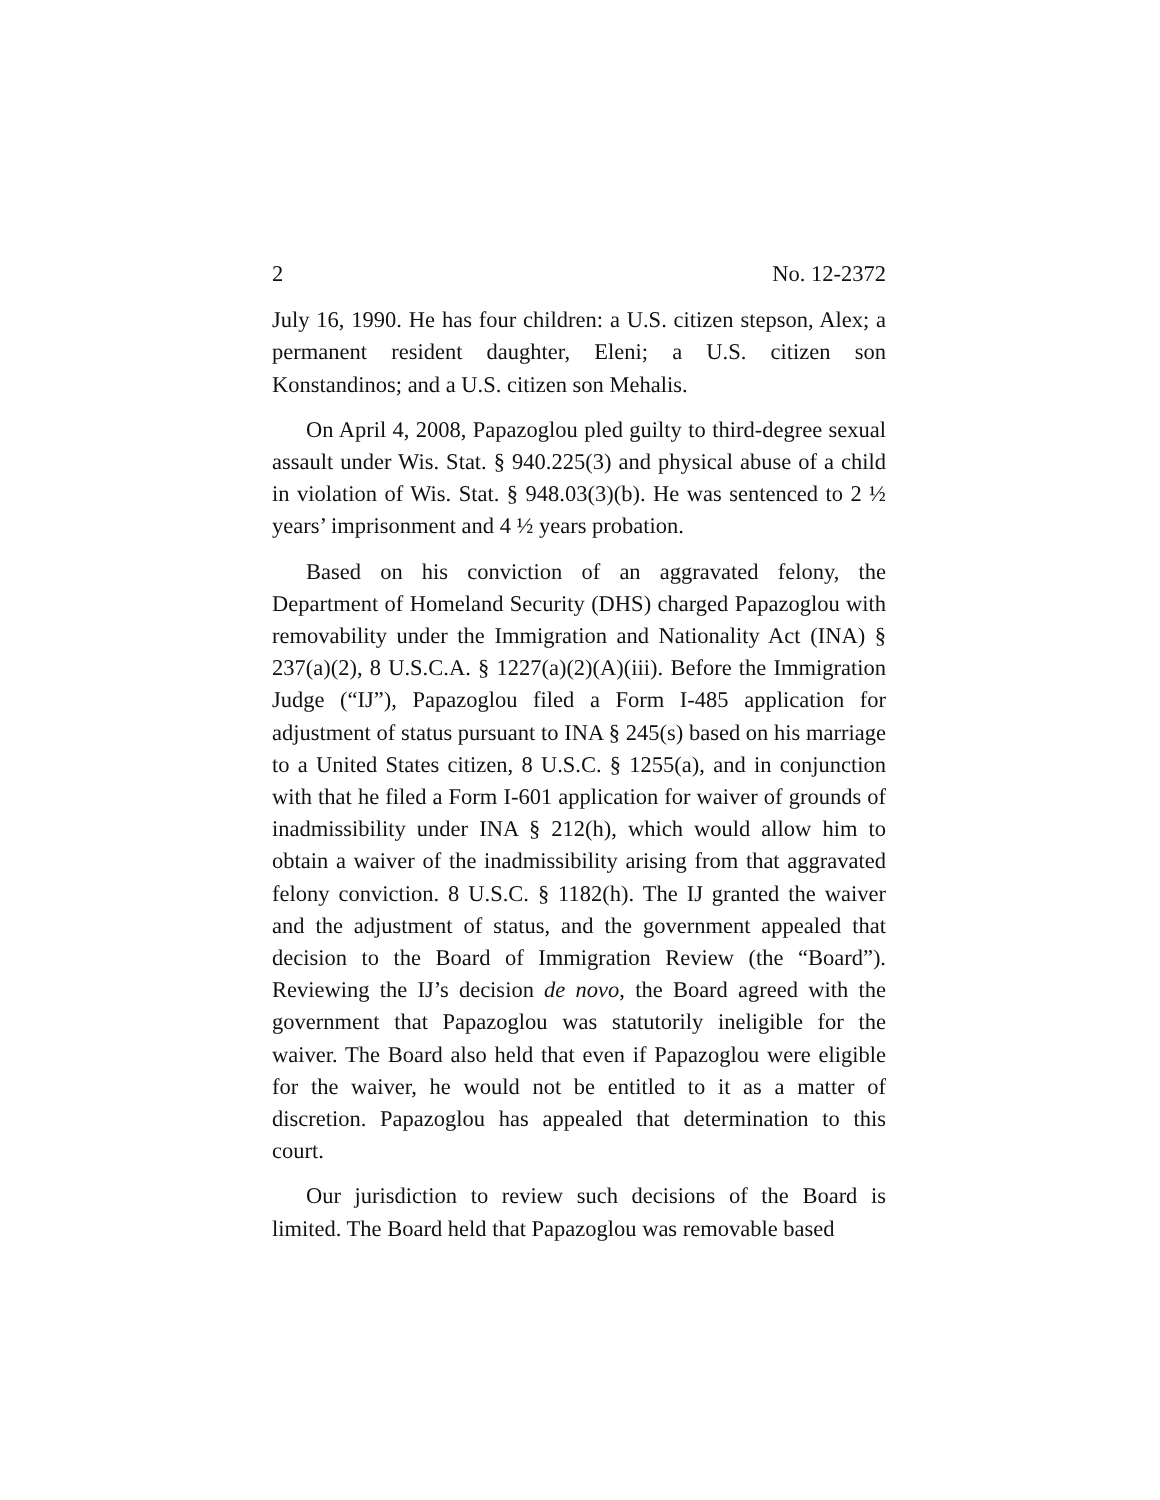2 No. 12-2372
July 16, 1990. He has four children: a U.S. citizen stepson, Alex; a permanent resident daughter, Eleni; a U.S. citizen son Konstandinos; and a U.S. citizen son Mehalis.
On April 4, 2008, Papazoglou pled guilty to third-degree sexual assault under Wis. Stat. § 940.225(3) and physical abuse of a child in violation of Wis. Stat. § 948.03(3)(b). He was sentenced to 2 ½ years’ imprisonment and 4 ½ years probation.
Based on his conviction of an aggravated felony, the Department of Homeland Security (DHS) charged Papazoglou with removability under the Immigration and Nationality Act (INA) § 237(a)(2), 8 U.S.C.A. § 1227(a)(2)(A)(iii). Before the Immigration Judge (“IJ”), Papazoglou filed a Form I-485 application for adjustment of status pursuant to INA § 245(s) based on his marriage to a United States citizen, 8 U.S.C. § 1255(a), and in conjunction with that he filed a Form I-601 application for waiver of grounds of inadmissibility under INA § 212(h), which would allow him to obtain a waiver of the inadmissibility arising from that aggravated felony conviction. 8 U.S.C. § 1182(h). The IJ granted the waiver and the adjustment of status, and the government appealed that decision to the Board of Immigration Review (the “Board”). Reviewing the IJ’s decision de novo, the Board agreed with the government that Papazoglou was statutorily ineligible for the waiver. The Board also held that even if Papazoglou were eligible for the waiver, he would not be entitled to it as a matter of discretion. Papazoglou has appealed that determination to this court.
Our jurisdiction to review such decisions of the Board is limited. The Board held that Papazoglou was removable based